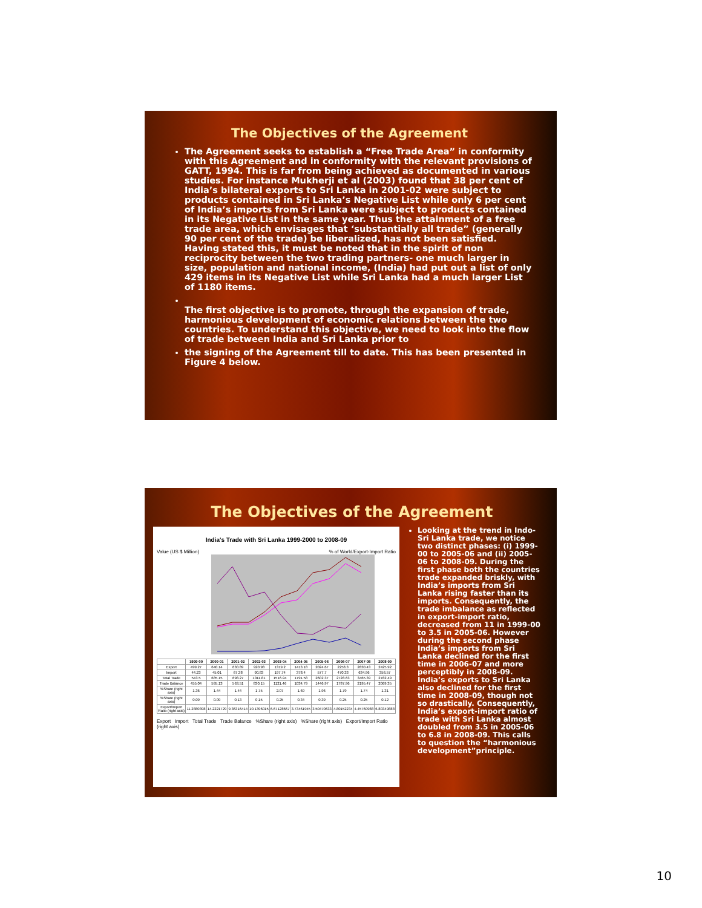The Objectives of the Agreement
The Agreement seeks to establish a “Free Trade Area” in conformity with this Agreement and in conformity with the relevant provisions of GATT, 1994. This is far from being achieved as documented in various studies. For instance Mukherji et al (2003) found that 38 per cent of India’s bilateral exports to Sri Lanka in 2001-02 were subject to products contained in Sri Lanka’s Negative List while only 6 per cent of India’s imports from Sri Lanka were subject to products contained in its Negative List in the same year. Thus the attainment of a free trade area, which envisages that ‘substantially all trade” (generally 90 per cent of the trade) be liberalized, has not been satisfied. Having stated this, it must be noted that in the spirit of non reciprocity between the two trading partners- one much larger in size, population and national income, (India) had put out a list of only 429 items in its Negative List while Sri Lanka had a much larger List of 1180 items.
The first objective is to promote, through the expansion of trade, harmonious development of economic relations between the two countries. To understand this objective, we need to look into the flow of trade between India and Sri Lanka prior to
the signing of the Agreement till to date. This has been presented in Figure 4 below.
The Objectives of the Agreement
India's Trade with Sri Lanka 1999-2000 to 2008-09
Value (US $ Million)% of World/Export-Import Ratio
| | 1999-00 | 2000-01 | 2001-02 | 2002-03 | 2003-04 | 2004-05 | 2005-06 | 2006-07 | 2007-08 | 2008-09 |
| --- | --- | --- | --- | --- | --- | --- | --- | --- | --- | --- |
| Export | 499.27 | 640.14 | 630.89 | 920.98 | 1319.2 | 1413.18 | 2024.67 | 2258.3 | 2830.43 | 2425.92 |
| Import | 44.23 | 45.01 | 67.38 | 90.83 | 197.74 | 378.4 | 577.7 | 470.33 | 634.96 | 356.57 |
| Total Trade | 543.5 | 685.15 | 698.27 | 1011.81 | 1516.94 | 1791.58 | 2602.37 | 2728.63 | 3465.39 | 2782.49 |
| Trade Balance | 455.04 | 595.13 | 563.51 | 830.15 | 1121.46 | 1034.79 | 1446.97 | 1787.96 | 2195.47 | 2069.35 |
| %Share (right axis) | 1.36 | 1.44 | 1.44 | 1.75 | 2.07 | 1.69 | 1.96 | 1.79 | 1.74 | 1.31 |
| %Share (right axis) | 0.09 | 0.09 | 0.13 | 0.15 | 0.25 | 0.34 | 0.39 | 0.25 | 0.25 | 0.12 |
| Export/Import Ratio (right axis) | 11.2880398 | 14.2221729 | 9.36316414 | 10.1396015 | 6.67128667 | 3.73461945 | 3.50470633 | 4.80152234 | 4.45760988 | 6.80349888 |
Export Import Total Trade Trade Balance %Share (right axis) %Share (right axis) Export/Import Ratio (right axis)
Looking at the trend in Indo-Sri Lanka trade, we notice two distinct phases: (i) 1999-00 to 2005-06 and (ii) 2005-06 to 2008-09. During the first phase both the countries trade expanded briskly, with India’s imports from Sri Lanka rising faster than its imports. Consequently, the trade imbalance as reflected in export-import ratio, decreased from 11 in 1999-00 to 3.5 in 2005-06. However during the second phase India’s imports from Sri Lanka declined for the first time in 2006-07 and more perceptibly in 2008-09. India’s exports to Sri Lanka also declined for the first time in 2008-09, though not so drastically. Consequently, India’s export-import ratio of trade with Sri Lanka almost doubled from 3.5 in 2005-06 to 6.8 in 2008-09. This calls to question the “harmonious development”principle.
10